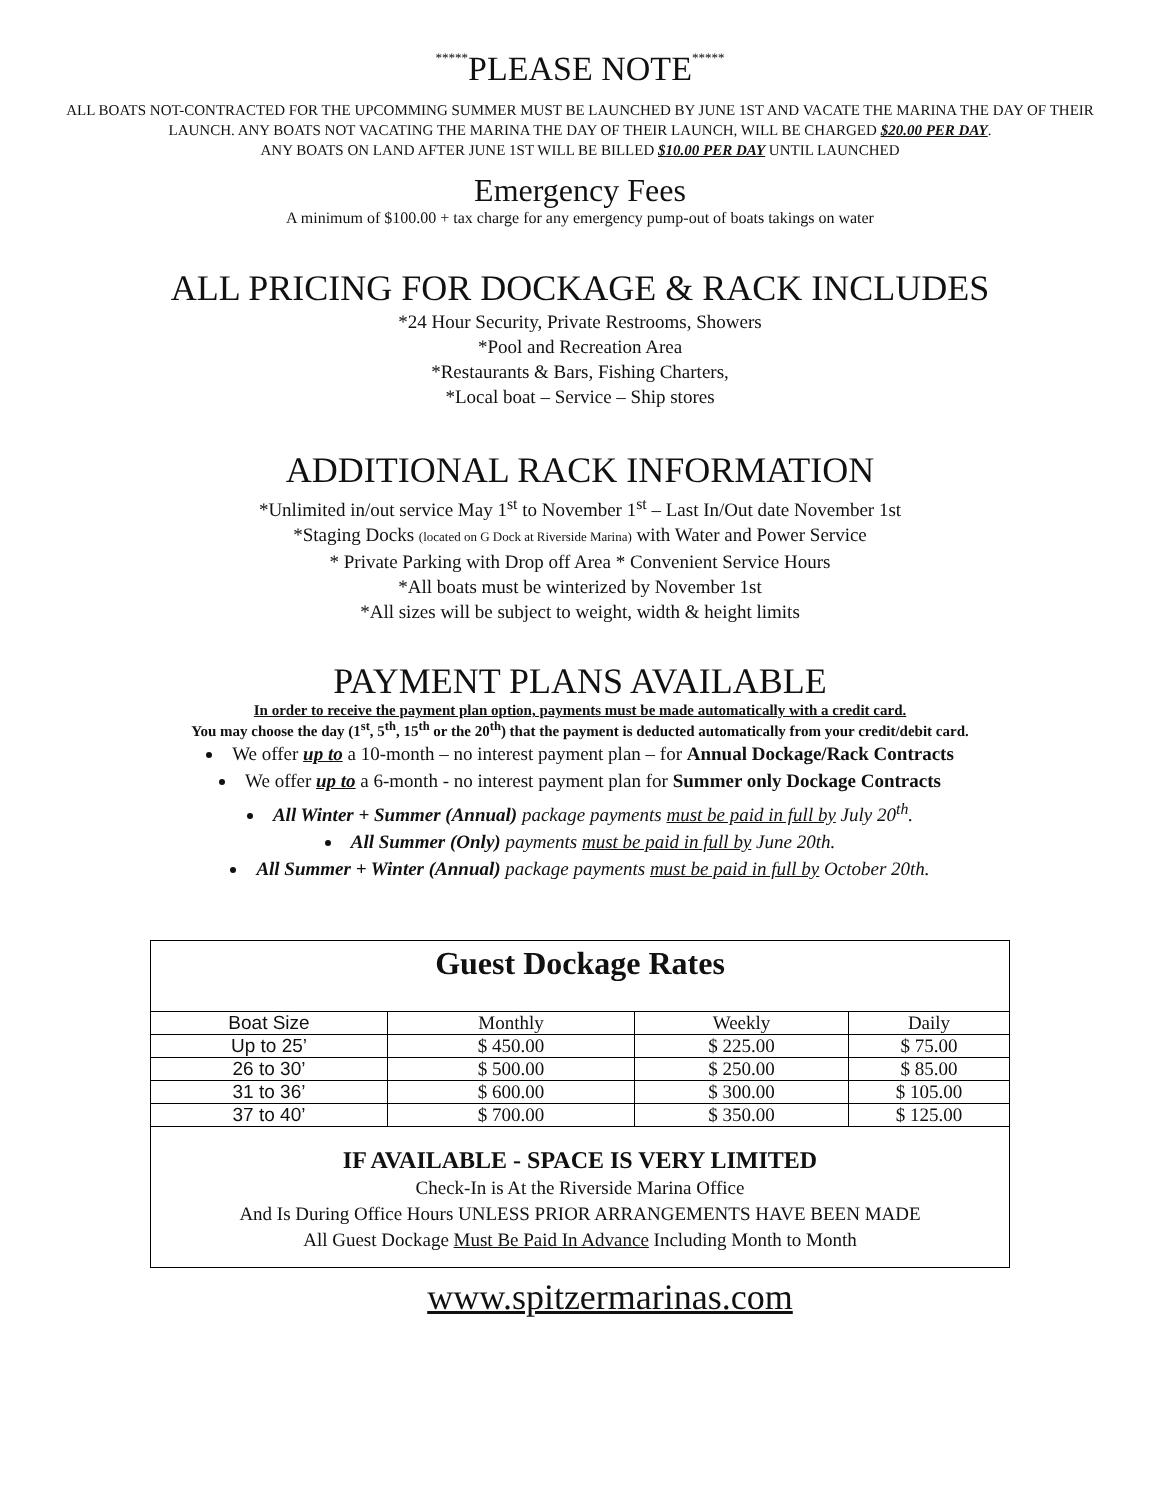*****PLEASE NOTE*****
ALL BOATS NOT-CONTRACTED FOR THE UPCOMMING SUMMER MUST BE LAUNCHED BY JUNE 1ST AND VACATE THE MARINA THE DAY OF THEIR LAUNCH. ANY BOATS NOT VACATING THE MARINA THE DAY OF THEIR LAUNCH, WILL BE CHARGED $20.00 PER DAY.
ANY BOATS ON LAND AFTER JUNE 1ST WILL BE BILLED $10.00 PER DAY UNTIL LAUNCHED
Emergency Fees
A minimum of $100.00 + tax charge for any emergency pump-out of boats takings on water
ALL PRICING FOR DOCKAGE & RACK INCLUDES
*24 Hour Security, Private Restrooms, Showers
*Pool and Recreation Area
*Restaurants & Bars, Fishing Charters,
*Local boat – Service – Ship stores
ADDITIONAL RACK INFORMATION
*Unlimited in/out service May 1<sup>st</sup> to November 1<sup>st</sup> – Last In/Out date November 1st
*Staging Docks (located on G Dock at Riverside Marina) with Water and Power Service
* Private Parking with Drop off Area * Convenient Service Hours
*All boats must be winterized by November 1st
*All sizes will be subject to weight, width & height limits
PAYMENT PLANS AVAILABLE
In order to receive the payment plan option, payments must be made automatically with a credit card.
You may choose the day (1<sup>st</sup>, 5<sup>th</sup>, 15<sup>th</sup> or the 20<sup>th</sup>) that the payment is deducted automatically from your credit/debit card.
We offer up to a 10-month – no interest payment plan – for Annual Dockage/Rack Contracts
We offer up to a 6-month - no interest payment plan for Summer only Dockage Contracts
All Winter + Summer (Annual) package payments must be paid in full by July 20<sup>th</sup>.
All Summer (Only) payments must be paid in full by June 20th.
All Summer + Winter (Annual) package payments must be paid in full by October 20th.
| Guest Dockage Rates | | | |
| Boat Size | Monthly | Weekly | Daily |
| Up to 25’ | $ 450.00 | $ 225.00 | $ 75.00 |
| 26 to 30’ | $ 500.00 | $ 250.00 | $ 85.00 |
| 31 to 36’ | $ 600.00 | $ 300.00 | $ 105.00 |
| 37 to 40’ | $ 700.00 | $ 350.00 | $ 125.00 |
| IF AVAILABLE - SPACE IS VERY LIMITED Check-In is At the Riverside Marina Office And Is During Office Hours UNLESS PRIOR ARRANGEMENTS HAVE BEEN MADE All Guest Dockage Must Be Paid In Advance Including Month to Month | | | |
www.spitzermarinas.com